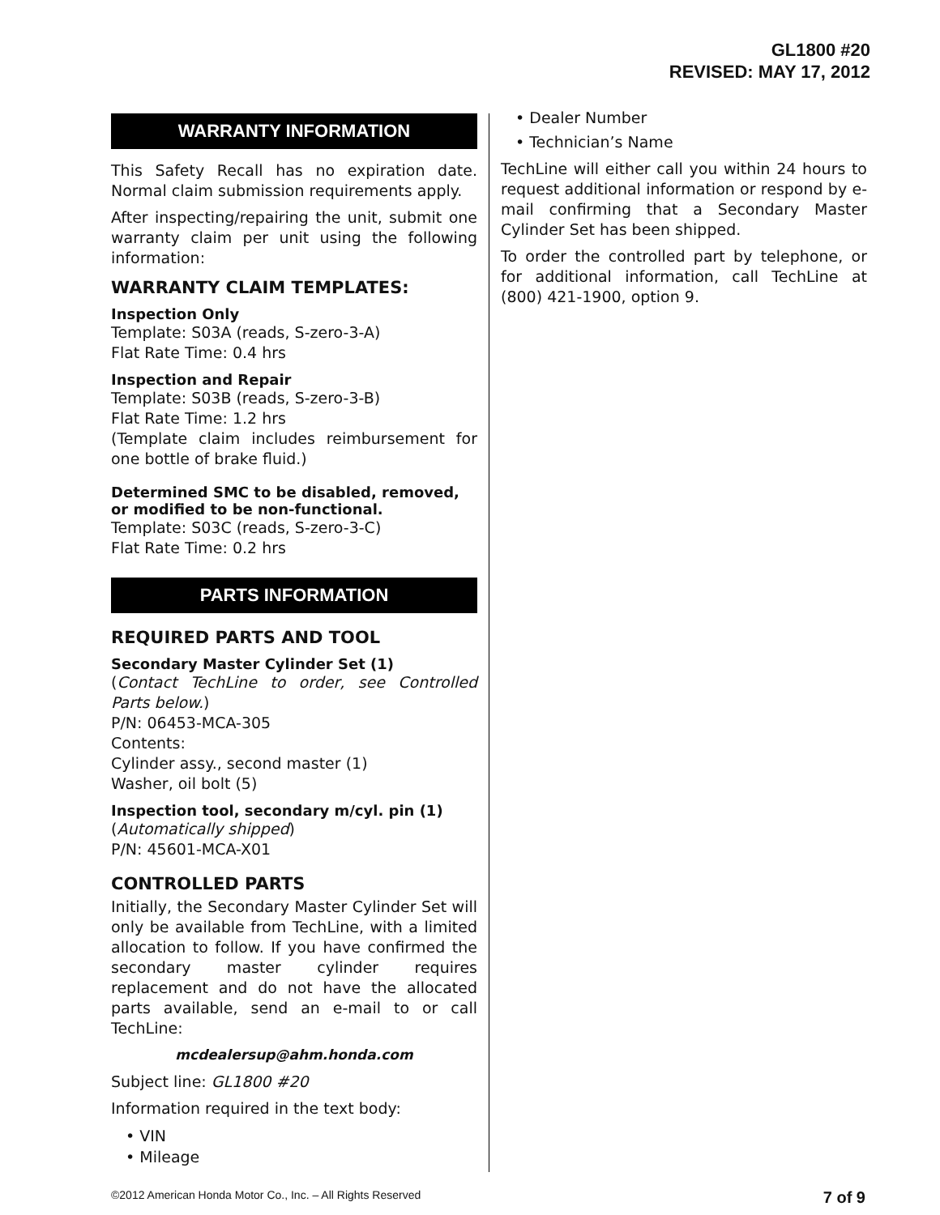GL1800 #20
REVISED: MAY 17, 2012
WARRANTY INFORMATION
This Safety Recall has no expiration date. Normal claim submission requirements apply.
After inspecting/repairing the unit, submit one warranty claim per unit using the following information:
WARRANTY CLAIM TEMPLATES:
Inspection Only
Template: S03A (reads, S-zero-3-A)
Flat Rate Time: 0.4 hrs
Inspection and Repair
Template: S03B (reads, S-zero-3-B)
Flat Rate Time: 1.2 hrs
(Template claim includes reimbursement for one bottle of brake fluid.)
Determined SMC to be disabled, removed, or modified to be non-functional.
Template: S03C (reads, S-zero-3-C)
Flat Rate Time: 0.2 hrs
PARTS INFORMATION
REQUIRED PARTS AND TOOL
Secondary Master Cylinder Set (1)
(Contact TechLine to order, see Controlled Parts below.)
P/N: 06453-MCA-305
Contents:
Cylinder assy., second master (1)
Washer, oil bolt (5)
Inspection tool, secondary m/cyl. pin (1)
(Automatically shipped)
P/N: 45601-MCA-X01
CONTROLLED PARTS
Initially, the Secondary Master Cylinder Set will only be available from TechLine, with a limited allocation to follow. If you have confirmed the secondary master cylinder requires replacement and do not have the allocated parts available, send an e-mail to or call TechLine:
mcdealersup@ahm.honda.com
Subject line: GL1800 #20
Information required in the text body:
• VIN
• Mileage
• Dealer Number
• Technician’s Name
TechLine will either call you within 24 hours to request additional information or respond by e-mail confirming that a Secondary Master Cylinder Set has been shipped.
To order the controlled part by telephone, or for additional information, call TechLine at (800) 421-1900, option 9.
©2012 American Honda Motor Co., Inc. – All Rights Reserved 7 of 9